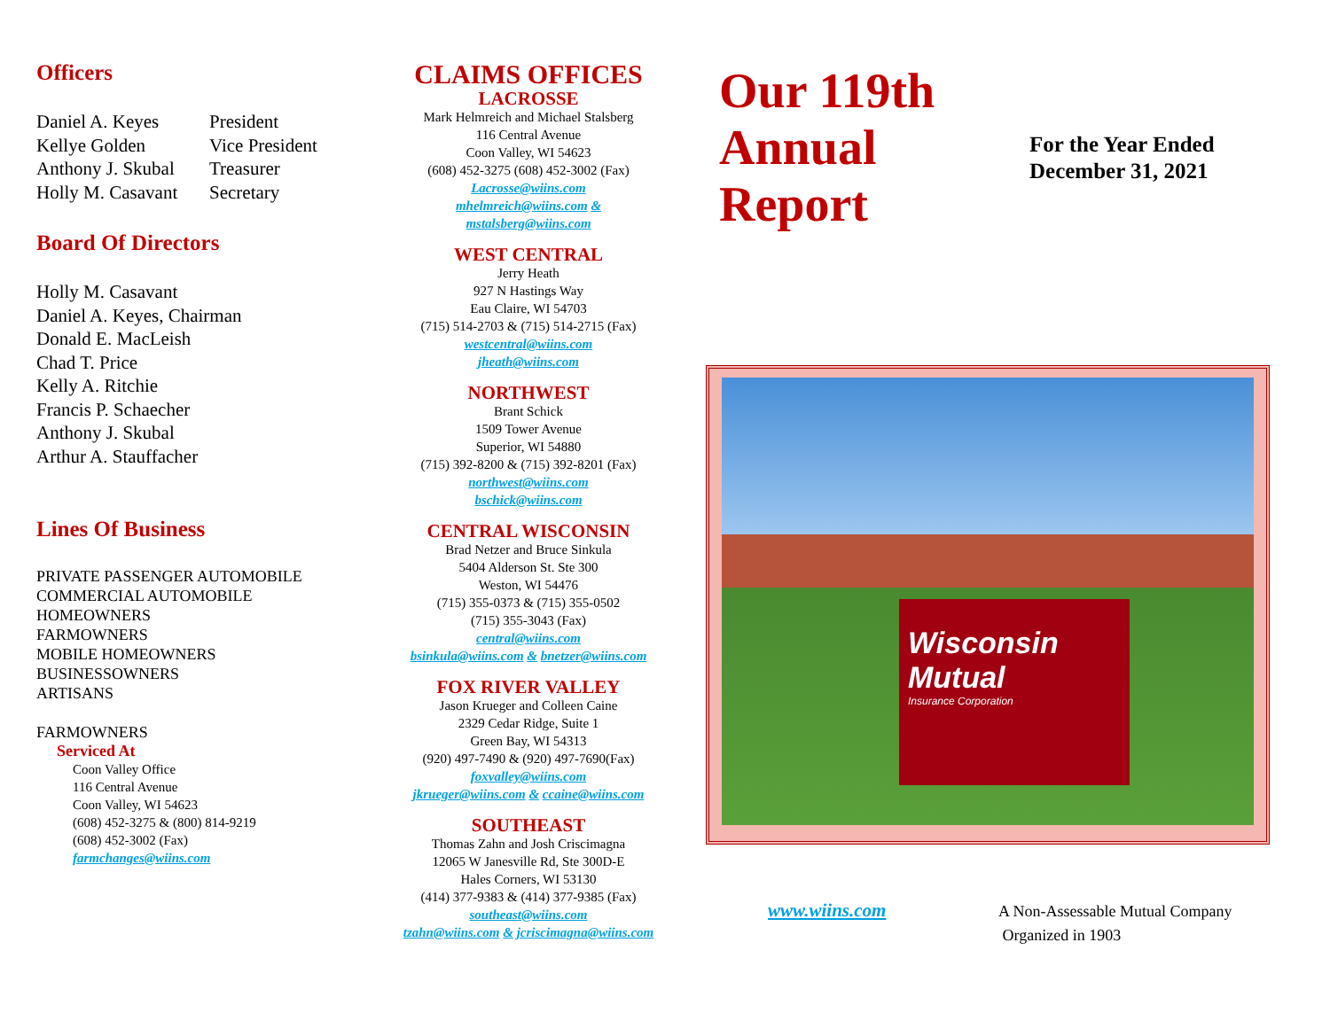Officers
Daniel A. Keyes President
Kellye Golden Vice President
Anthony J. Skubal Treasurer
Holly M. Casavant Secretary
Board Of Directors
Holly M. Casavant
Daniel A. Keyes, Chairman
Donald E. MacLeish
Chad T. Price
Kelly A. Ritchie
Francis P. Schaecher
Anthony J. Skubal
Arthur A. Stauffacher
Lines Of Business
PRIVATE PASSENGER AUTOMOBILE
COMMERCIAL AUTOMOBILE
HOMEOWNERS
FARMOWNERS
MOBILE HOMEOWNERS
BUSINESSOWNERS
ARTISANS
FARMOWNERS
Serviced At
Coon Valley Office
116 Central Avenue
Coon Valley, WI 54623
(608) 452-3275 & (800) 814-9219
(608) 452-3002 (Fax)
farmchanges@wiins.com
CLAIMS OFFICES
LACROSSE
Mark Helmreich and Michael Stalsberg
116 Central Avenue
Coon Valley, WI 54623
(608) 452-3275 (608) 452-3002 (Fax)
Lacrosse@wiins.com
mhelmreich@wiins.com &
mstalsberg@wiins.com
WEST CENTRAL
Jerry Heath
927 N Hastings Way
Eau Claire, WI 54703
(715) 514-2703 & (715) 514-2715 (Fax)
westcentral@wiins.com
jheath@wiins.com
NORTHWEST
Brant Schick
1509 Tower Avenue
Superior, WI 54880
(715) 392-8200 & (715) 392-8201 (Fax)
northwest@wiins.com
bschick@wiins.com
CENTRAL WISCONSIN
Brad Netzer and Bruce Sinkula
5404 Alderson St. Ste 300
Weston, WI 54476
(715) 355-0373 & (715) 355-0502
(715) 355-3043 (Fax)
central@wiins.com
bsinkula@wiins.com & bnetzer@wiins.com
FOX RIVER VALLEY
Jason Krueger and Colleen Caine
2329 Cedar Ridge, Suite 1
Green Bay, WI 54313
(920) 497-7490 & (920) 497-7690(Fax)
foxvalley@wiins.com
jkrueger@wiins.com & ccaine@wiins.com
SOUTHEAST
Thomas Zahn and Josh Criscimagna
12065 W Janesville Rd, Ste 300D-E
Hales Corners, WI 53130
(414) 377-9383 & (414) 377-9385 (Fax)
southeast@wiins.com
tzahn@wiins.com & jcriscimagna@wiins.com
Our 119th
Annual
Report
For the Year Ended
December 31, 2021
Wisconsin Mutual
Insurance Corporation
www.wiins.com
A Non-Assessable Mutual Company
Organized in 1903